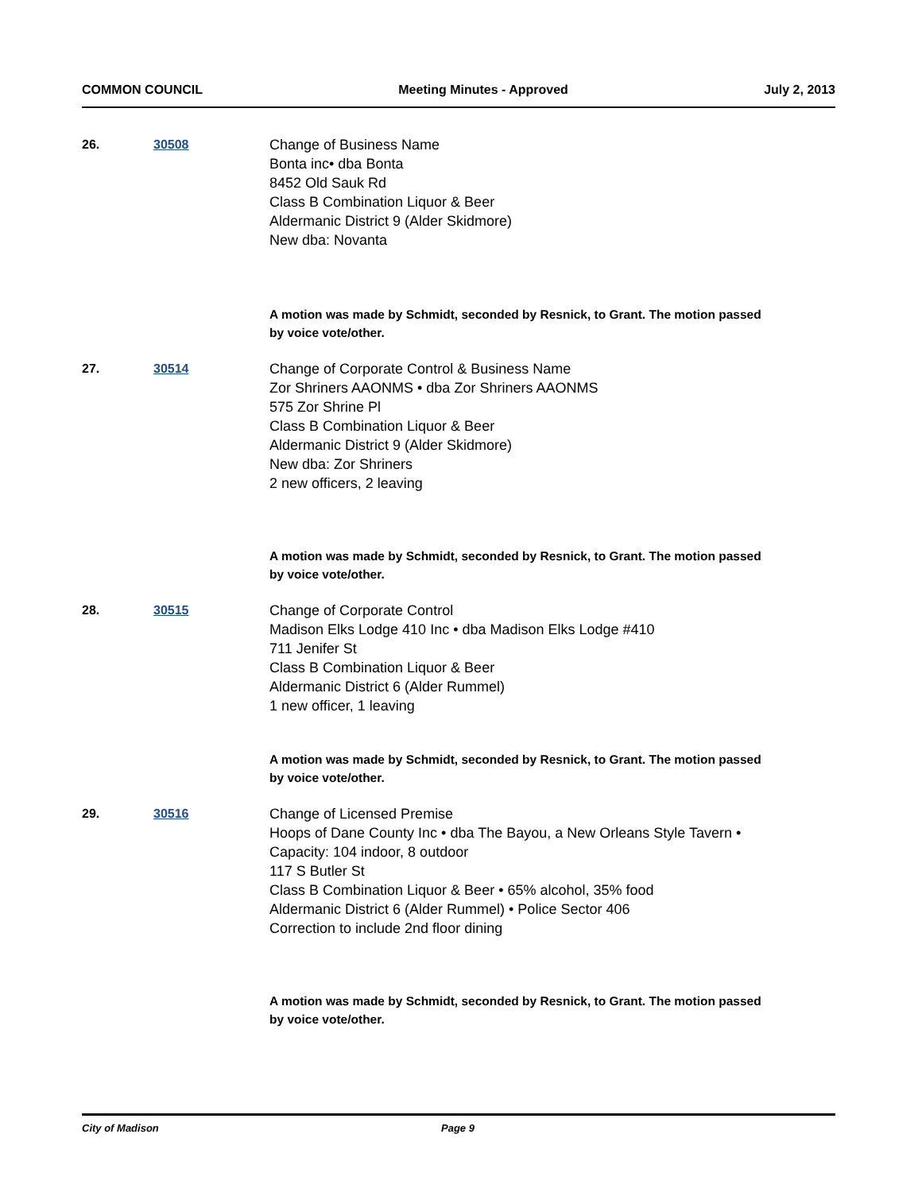COMMON COUNCIL Meeting Minutes - Approved July 2, 2013
26. 30508 Change of Business Name
Bonta inc• dba Bonta
8452 Old Sauk Rd
Class B Combination Liquor & Beer
Aldermanic District 9 (Alder Skidmore)
New dba: Novanta
A motion was made by Schmidt, seconded by Resnick, to Grant. The motion passed by voice vote/other.
27. 30514 Change of Corporate Control & Business Name
Zor Shriners AAONMS • dba Zor Shriners AAONMS
575 Zor Shrine Pl
Class B Combination Liquor & Beer
Aldermanic District 9 (Alder Skidmore)
New dba: Zor Shriners
2 new officers, 2 leaving
A motion was made by Schmidt, seconded by Resnick, to Grant. The motion passed by voice vote/other.
28. 30515 Change of Corporate Control
Madison Elks Lodge 410 Inc • dba Madison Elks Lodge #410
711 Jenifer St
Class B Combination Liquor & Beer
Aldermanic District 6 (Alder Rummel)
1 new officer, 1 leaving
A motion was made by Schmidt, seconded by Resnick, to Grant. The motion passed by voice vote/other.
29. 30516 Change of Licensed Premise
Hoops of Dane County Inc • dba The Bayou, a New Orleans Style Tavern •
Capacity: 104 indoor, 8 outdoor
117 S Butler St
Class B Combination Liquor & Beer • 65% alcohol, 35% food
Aldermanic District 6 (Alder Rummel) • Police Sector 406
Correction to include 2nd floor dining
A motion was made by Schmidt, seconded by Resnick, to Grant. The motion passed by voice vote/other.
City of Madison Page 9